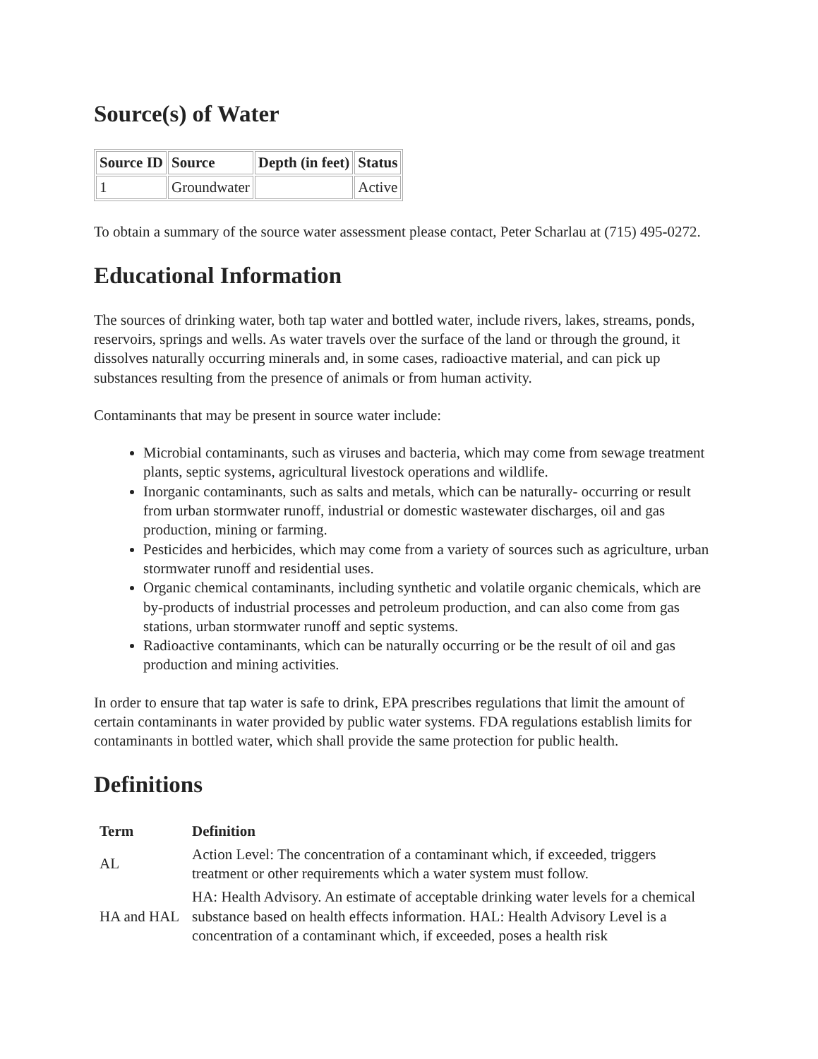Source(s) of Water
| Source ID | Source | Depth (in feet) | Status |
| --- | --- | --- | --- |
| 1 | Groundwater | | Active |
To obtain a summary of the source water assessment please contact, Peter Scharlau at (715) 495-0272.
Educational Information
The sources of drinking water, both tap water and bottled water, include rivers, lakes, streams, ponds, reservoirs, springs and wells. As water travels over the surface of the land or through the ground, it dissolves naturally occurring minerals and, in some cases, radioactive material, and can pick up substances resulting from the presence of animals or from human activity.
Contaminants that may be present in source water include:
Microbial contaminants, such as viruses and bacteria, which may come from sewage treatment plants, septic systems, agricultural livestock operations and wildlife.
Inorganic contaminants, such as salts and metals, which can be naturally- occurring or result from urban stormwater runoff, industrial or domestic wastewater discharges, oil and gas production, mining or farming.
Pesticides and herbicides, which may come from a variety of sources such as agriculture, urban stormwater runoff and residential uses.
Organic chemical contaminants, including synthetic and volatile organic chemicals, which are by-products of industrial processes and petroleum production, and can also come from gas stations, urban stormwater runoff and septic systems.
Radioactive contaminants, which can be naturally occurring or be the result of oil and gas production and mining activities.
In order to ensure that tap water is safe to drink, EPA prescribes regulations that limit the amount of certain contaminants in water provided by public water systems. FDA regulations establish limits for contaminants in bottled water, which shall provide the same protection for public health.
Definitions
| Term | Definition |
| --- | --- |
| AL | Action Level: The concentration of a contaminant which, if exceeded, triggers treatment or other requirements which a water system must follow. |
| HA and HAL | HA: Health Advisory. An estimate of acceptable drinking water levels for a chemical substance based on health effects information. HAL: Health Advisory Level is a concentration of a contaminant which, if exceeded, poses a health risk |